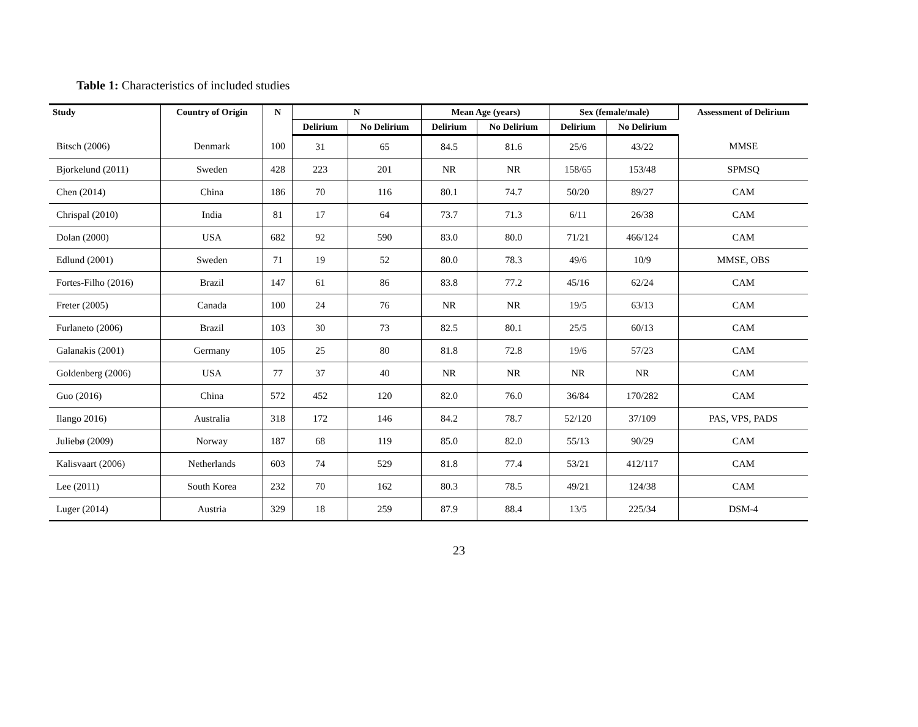Table 1: Characteristics of included studies
| Study | Country of Origin | N | N | | Mean Age (years) | | Sex (female/male) | | Assessment of Delirium |
| --- | --- | --- | --- | --- | --- | --- | --- | --- | --- |
| | | | Delirium | No Delirium | Delirium | No Delirium | Delirium | No Delirium | |
| Bitsch (2006) | Denmark | 100 | 31 | 65 | 84.5 | 81.6 | 25/6 | 43/22 | MMSE |
| Bjorkelund (2011) | Sweden | 428 | 223 | 201 | NR | NR | 158/65 | 153/48 | SPMSQ |
| Chen (2014) | China | 186 | 70 | 116 | 80.1 | 74.7 | 50/20 | 89/27 | CAM |
| Chrispal (2010) | India | 81 | 17 | 64 | 73.7 | 71.3 | 6/11 | 26/38 | CAM |
| Dolan (2000) | USA | 682 | 92 | 590 | 83.0 | 80.0 | 71/21 | 466/124 | CAM |
| Edlund (2001) | Sweden | 71 | 19 | 52 | 80.0 | 78.3 | 49/6 | 10/9 | MMSE, OBS |
| Fortes-Filho (2016) | Brazil | 147 | 61 | 86 | 83.8 | 77.2 | 45/16 | 62/24 | CAM |
| Freter (2005) | Canada | 100 | 24 | 76 | NR | NR | 19/5 | 63/13 | CAM |
| Furlaneto (2006) | Brazil | 103 | 30 | 73 | 82.5 | 80.1 | 25/5 | 60/13 | CAM |
| Galanakis (2001) | Germany | 105 | 25 | 80 | 81.8 | 72.8 | 19/6 | 57/23 | CAM |
| Goldenberg (2006) | USA | 77 | 37 | 40 | NR | NR | NR | NR | CAM |
| Guo (2016) | China | 572 | 452 | 120 | 82.0 | 76.0 | 36/84 | 170/282 | CAM |
| Ilango 2016) | Australia | 318 | 172 | 146 | 84.2 | 78.7 | 52/120 | 37/109 | PAS, VPS, PADS |
| Juliebø (2009) | Norway | 187 | 68 | 119 | 85.0 | 82.0 | 55/13 | 90/29 | CAM |
| Kalisvaart (2006) | Netherlands | 603 | 74 | 529 | 81.8 | 77.4 | 53/21 | 412/117 | CAM |
| Lee (2011) | South Korea | 232 | 70 | 162 | 80.3 | 78.5 | 49/21 | 124/38 | CAM |
| Luger (2014) | Austria | 329 | 18 | 259 | 87.9 | 88.4 | 13/5 | 225/34 | DSM-4 |
23